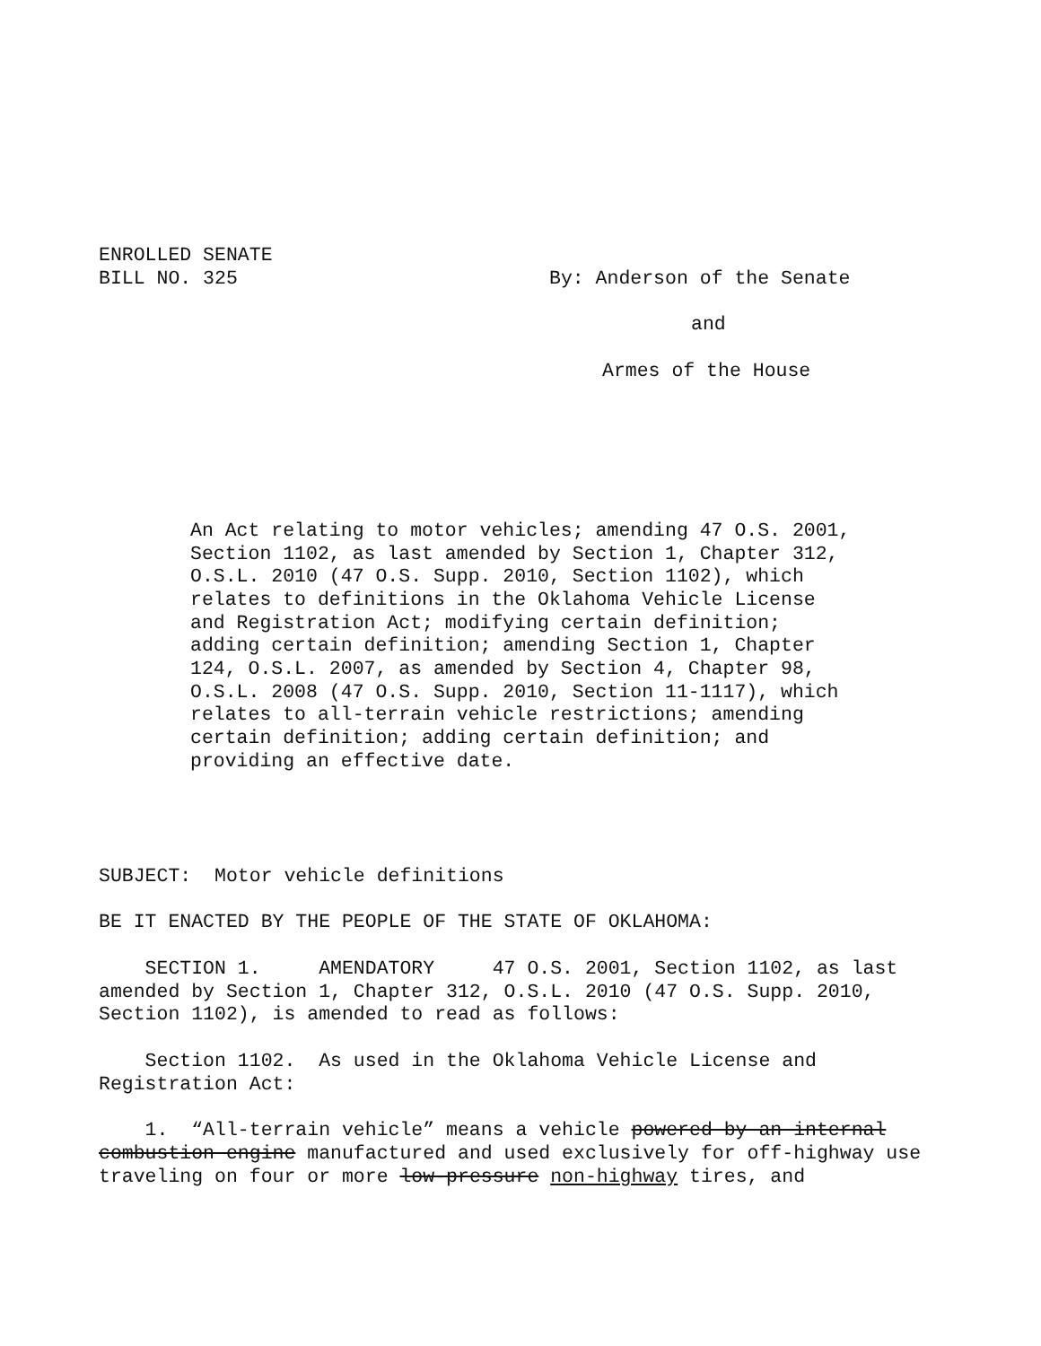ENROLLED SENATE
BILL NO. 325
By: Anderson of the Senate
and
Armes of the House
An Act relating to motor vehicles; amending 47 O.S. 2001, Section 1102, as last amended by Section 1, Chapter 312, O.S.L. 2010 (47 O.S. Supp. 2010, Section 1102), which relates to definitions in the Oklahoma Vehicle License and Registration Act; modifying certain definition; adding certain definition; amending Section 1, Chapter 124, O.S.L. 2007, as amended by Section 4, Chapter 98, O.S.L. 2008 (47 O.S. Supp. 2010, Section 11-1117), which relates to all-terrain vehicle restrictions; amending certain definition; adding certain definition; and providing an effective date.
SUBJECT: Motor vehicle definitions
BE IT ENACTED BY THE PEOPLE OF THE STATE OF OKLAHOMA:
SECTION 1. AMENDATORY 47 O.S. 2001, Section 1102, as last amended by Section 1, Chapter 312, O.S.L. 2010 (47 O.S. Supp. 2010, Section 1102), is amended to read as follows:
Section 1102. As used in the Oklahoma Vehicle License and Registration Act:
1. “All-terrain vehicle” means a vehicle powered by an internal combustion engine manufactured and used exclusively for off-highway use traveling on four or more low-pressure non-highway tires, and